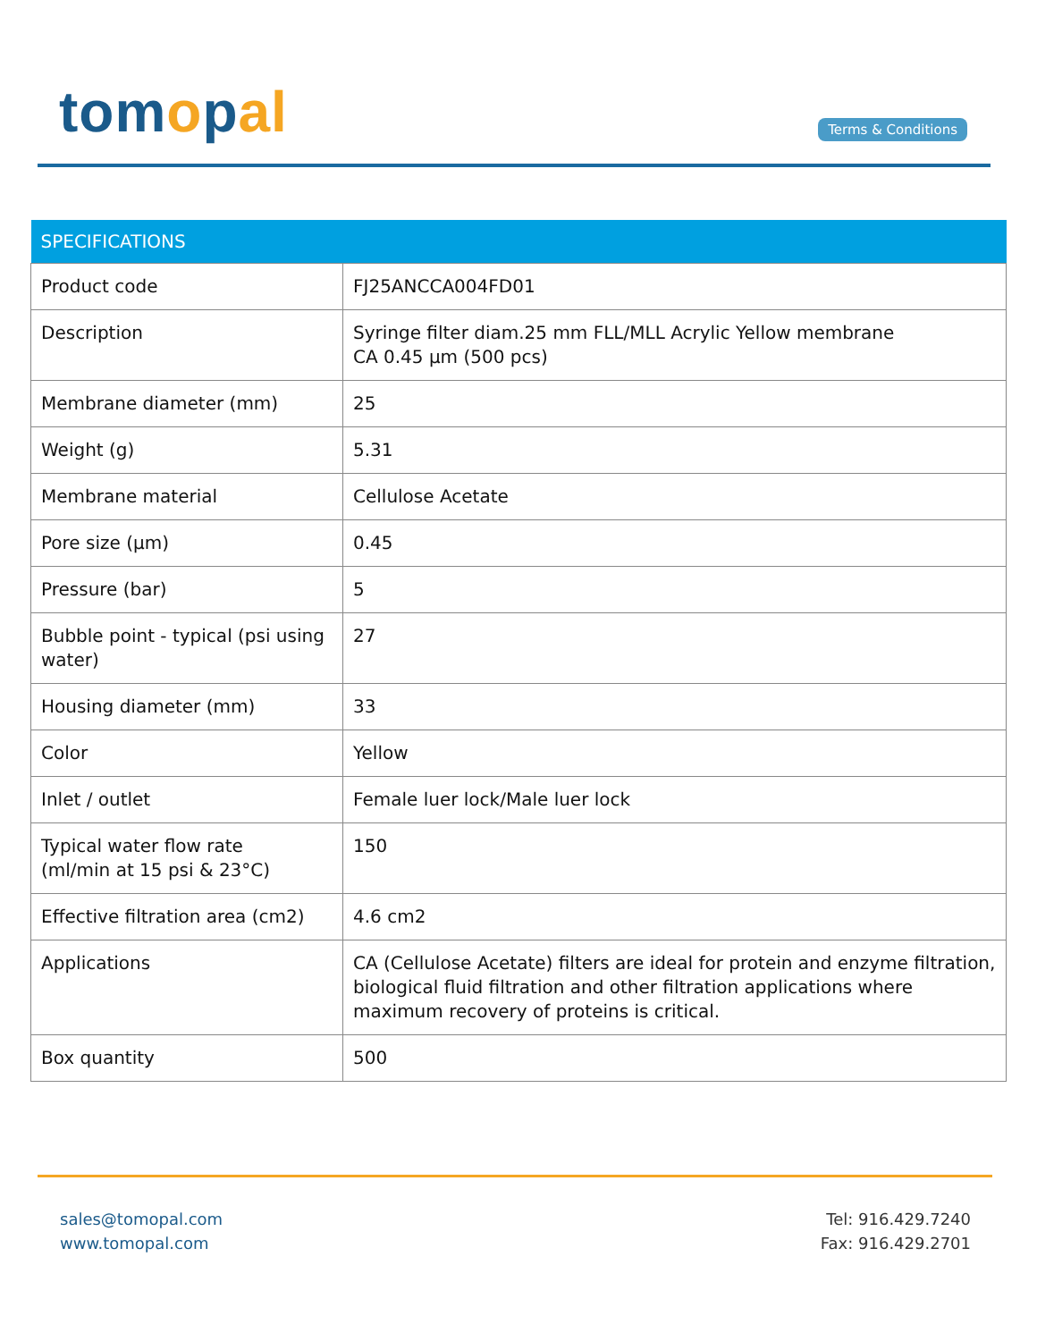tomopal Terms & Conditions
| SPECIFICATIONS | |
| --- | --- |
| Product code | FJ25ANCCA004FD01 |
| Description | Syringe filter diam.25 mm FLL/MLL Acrylic Yellow membrane CA 0.45 µm (500 pcs) |
| Membrane diameter (mm) | 25 |
| Weight (g) | 5.31 |
| Membrane material | Cellulose Acetate |
| Pore size (µm) | 0.45 |
| Pressure (bar) | 5 |
| Bubble point - typical (psi using water) | 27 |
| Housing diameter (mm) | 33 |
| Color | Yellow |
| Inlet / outlet | Female luer lock/Male luer lock |
| Typical water flow rate (ml/min at 15 psi & 23°C) | 150 |
| Effective filtration area (cm2) | 4.6 cm2 |
| Applications | CA (Cellulose Acetate) filters are ideal for protein and enzyme filtration, biological fluid filtration and other filtration applications where maximum recovery of proteins is critical. |
| Box quantity | 500 |
sales@tomopal.com
www.tomopal.com
Tel: 916.429.7240
Fax: 916.429.2701